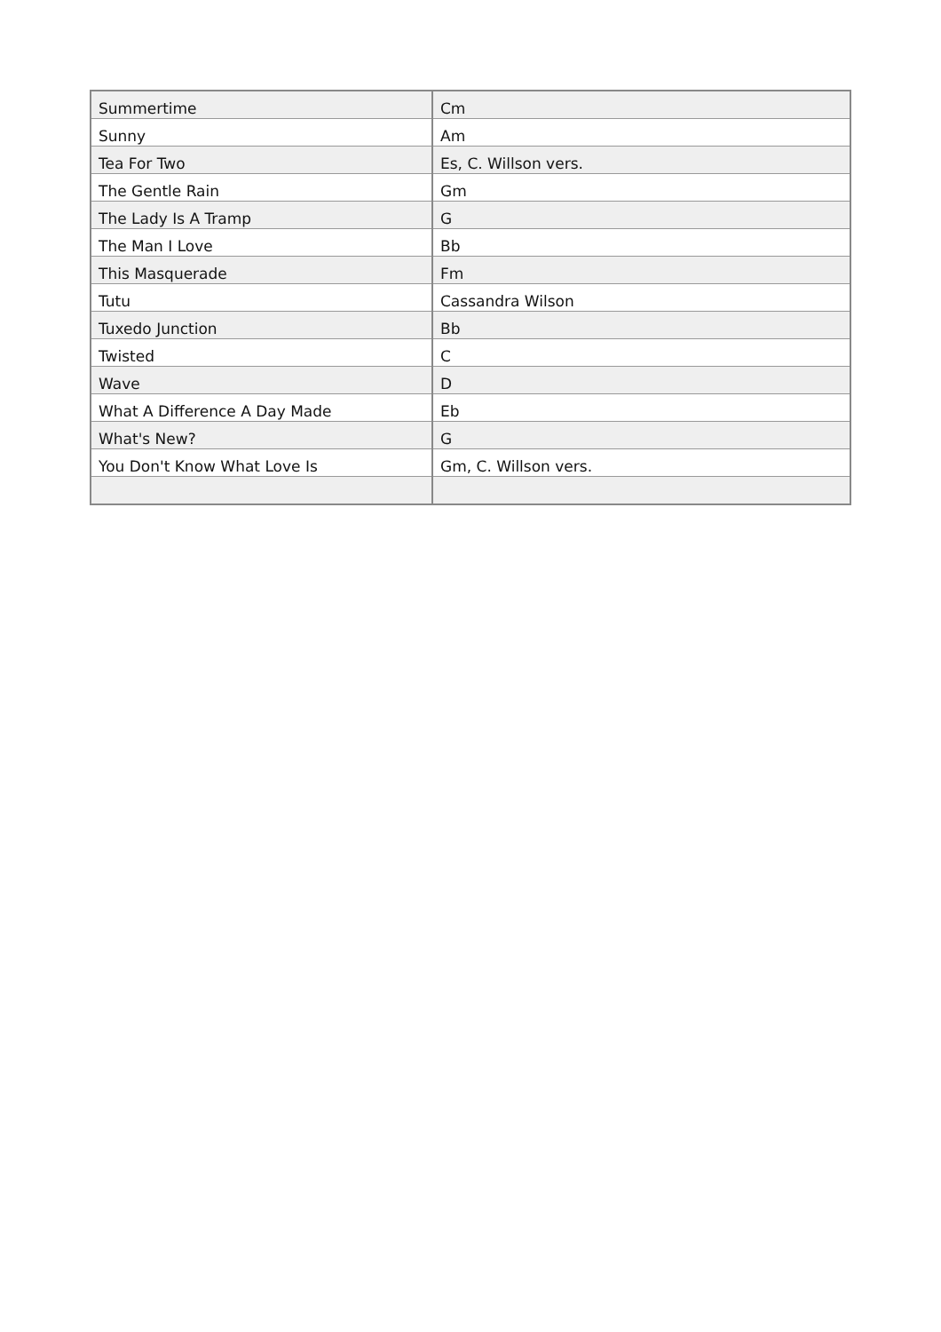| Summertime | Cm |
| Sunny | Am |
| Tea For Two | Es, C. Willson vers. |
| The Gentle Rain | Gm |
| The Lady Is A Tramp | G |
| The Man I Love | Bb |
| This Masquerade | Fm |
| Tutu | Cassandra Wilson |
| Tuxedo Junction | Bb |
| Twisted | C |
| Wave | D |
| What A Difference A Day Made | Eb |
| What's New? | G |
| You Don't Know What Love Is | Gm, C. Willson vers. |